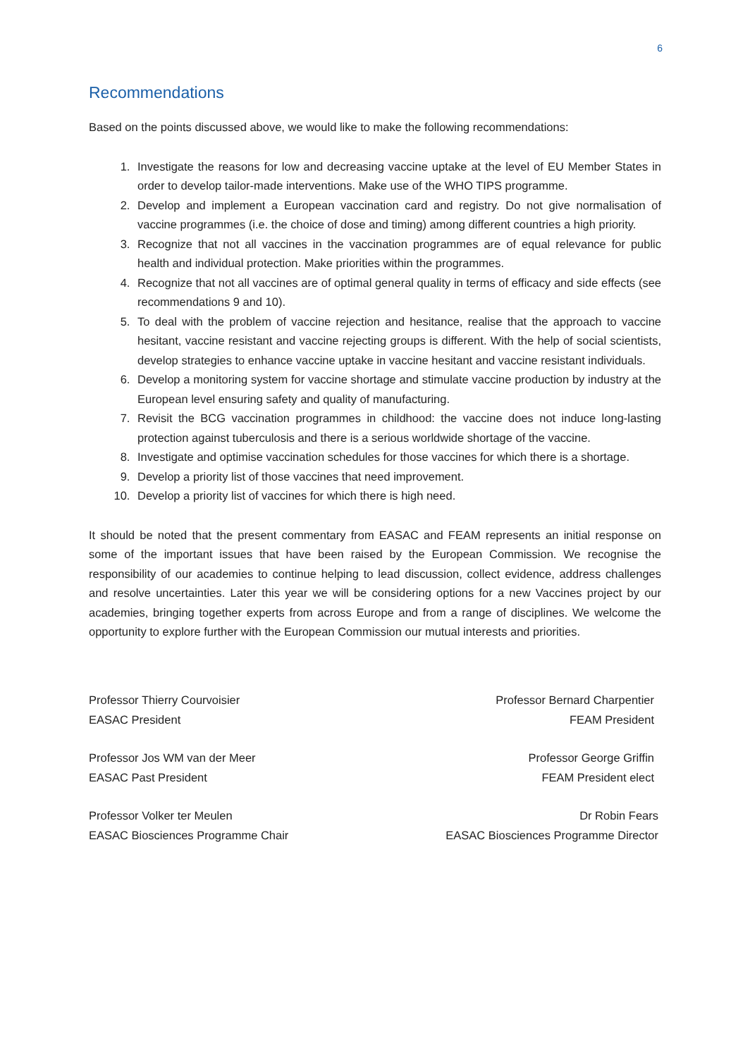6
Recommendations
Based on the points discussed above, we would like to make the following recommendations:
1. Investigate the reasons for low and decreasing vaccine uptake at the level of EU Member States in order to develop tailor-made interventions. Make use of the WHO TIPS programme.
2. Develop and implement a European vaccination card and registry. Do not give normalisation of vaccine programmes (i.e. the choice of dose and timing) among different countries a high priority.
3. Recognize that not all vaccines in the vaccination programmes are of equal relevance for public health and individual protection. Make priorities within the programmes.
4. Recognize that not all vaccines are of optimal general quality in terms of efficacy and side effects (see recommendations 9 and 10).
5. To deal with the problem of vaccine rejection and hesitance, realise that the approach to vaccine hesitant, vaccine resistant and vaccine rejecting groups is different. With the help of social scientists, develop strategies to enhance vaccine uptake in vaccine hesitant and vaccine resistant individuals.
6. Develop a monitoring system for vaccine shortage and stimulate vaccine production by industry at the European level ensuring safety and quality of manufacturing.
7. Revisit the BCG vaccination programmes in childhood: the vaccine does not induce long-lasting protection against tuberculosis and there is a serious worldwide shortage of the vaccine.
8. Investigate and optimise vaccination schedules for those vaccines for which there is a shortage.
9. Develop a priority list of those vaccines that need improvement.
10. Develop a priority list of vaccines for which there is high need.
It should be noted that the present commentary from EASAC and FEAM represents an initial response on some of the important issues that have been raised by the European Commission. We recognise the responsibility of our academies to continue helping to lead discussion, collect evidence, address challenges and resolve uncertainties. Later this year we will be considering options for a new Vaccines project by our academies, bringing together experts from across Europe and from a range of disciplines. We welcome the opportunity to explore further with the European Commission our mutual interests and priorities.
Professor Thierry Courvoisier
EASAC President
Professor Bernard Charpentier
FEAM President
Professor Jos WM van der Meer
EASAC Past President
Professor George Griffin
FEAM President elect
Professor Volker ter Meulen
EASAC Biosciences Programme Chair
Dr Robin Fears
EASAC Biosciences Programme Director